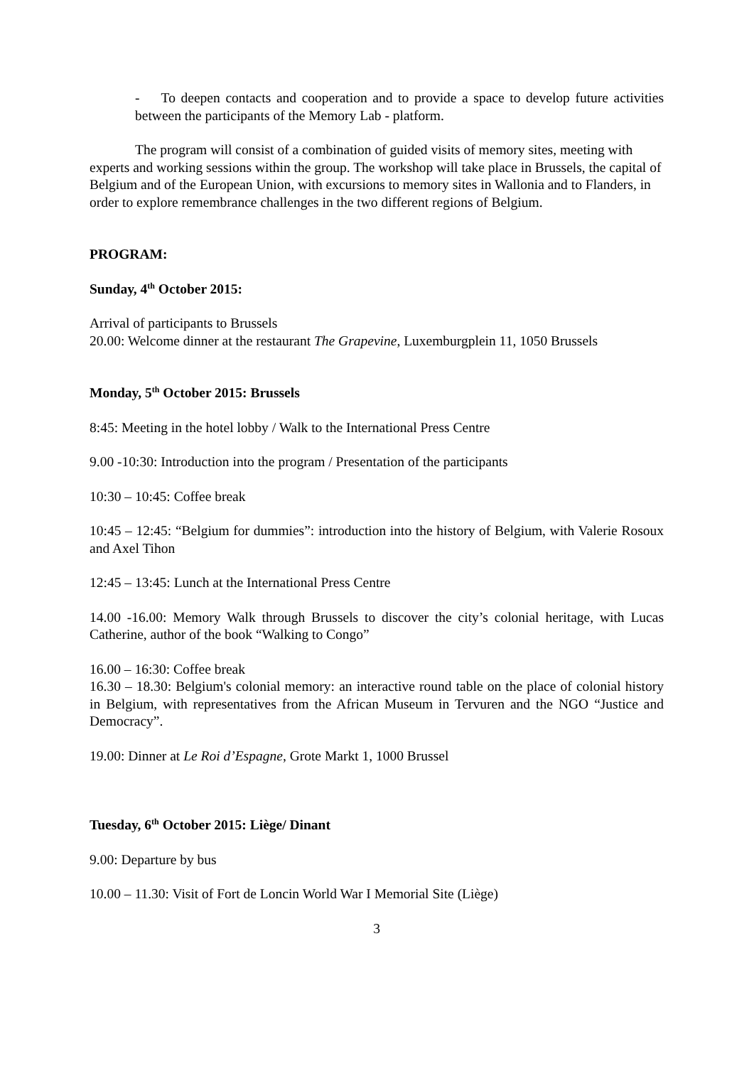- To deepen contacts and cooperation and to provide a space to develop future activities between the participants of the Memory Lab - platform.
The program will consist of a combination of guided visits of memory sites, meeting with experts and working sessions within the group. The workshop will take place in Brussels, the capital of Belgium and of the European Union, with excursions to memory sites in Wallonia and to Flanders, in order to explore remembrance challenges in the two different regions of Belgium.
PROGRAM:
Sunday, 4<sup>th</sup> October 2015:
Arrival of participants to Brussels
20.00: Welcome dinner at the restaurant The Grapevine, Luxemburgplein 11, 1050 Brussels
Monday, 5<sup>th</sup> October 2015: Brussels
8:45: Meeting in the hotel lobby / Walk to the International Press Centre
9.00 -10:30: Introduction into the program / Presentation of the participants
10:30 – 10:45: Coffee break
10:45 – 12:45: “Belgium for dummies”: introduction into the history of Belgium, with Valerie Rosoux and Axel Tihon
12:45 – 13:45: Lunch at the International Press Centre
14.00 -16.00: Memory Walk through Brussels to discover the city’s colonial heritage, with Lucas Catherine, author of the book “Walking to Congo”
16.00 – 16:30: Coffee break
16.30 – 18.30: Belgium's colonial memory: an interactive round table on the place of colonial history in Belgium, with representatives from the African Museum in Tervuren and the NGO “Justice and Democracy”.
19.00: Dinner at Le Roi d’Espagne, Grote Markt 1, 1000 Brussel
Tuesday, 6<sup>th</sup> October 2015: Liège/ Dinant
9.00: Departure by bus
10.00 – 11.30: Visit of Fort de Loncin World War I Memorial Site (Liège)
3